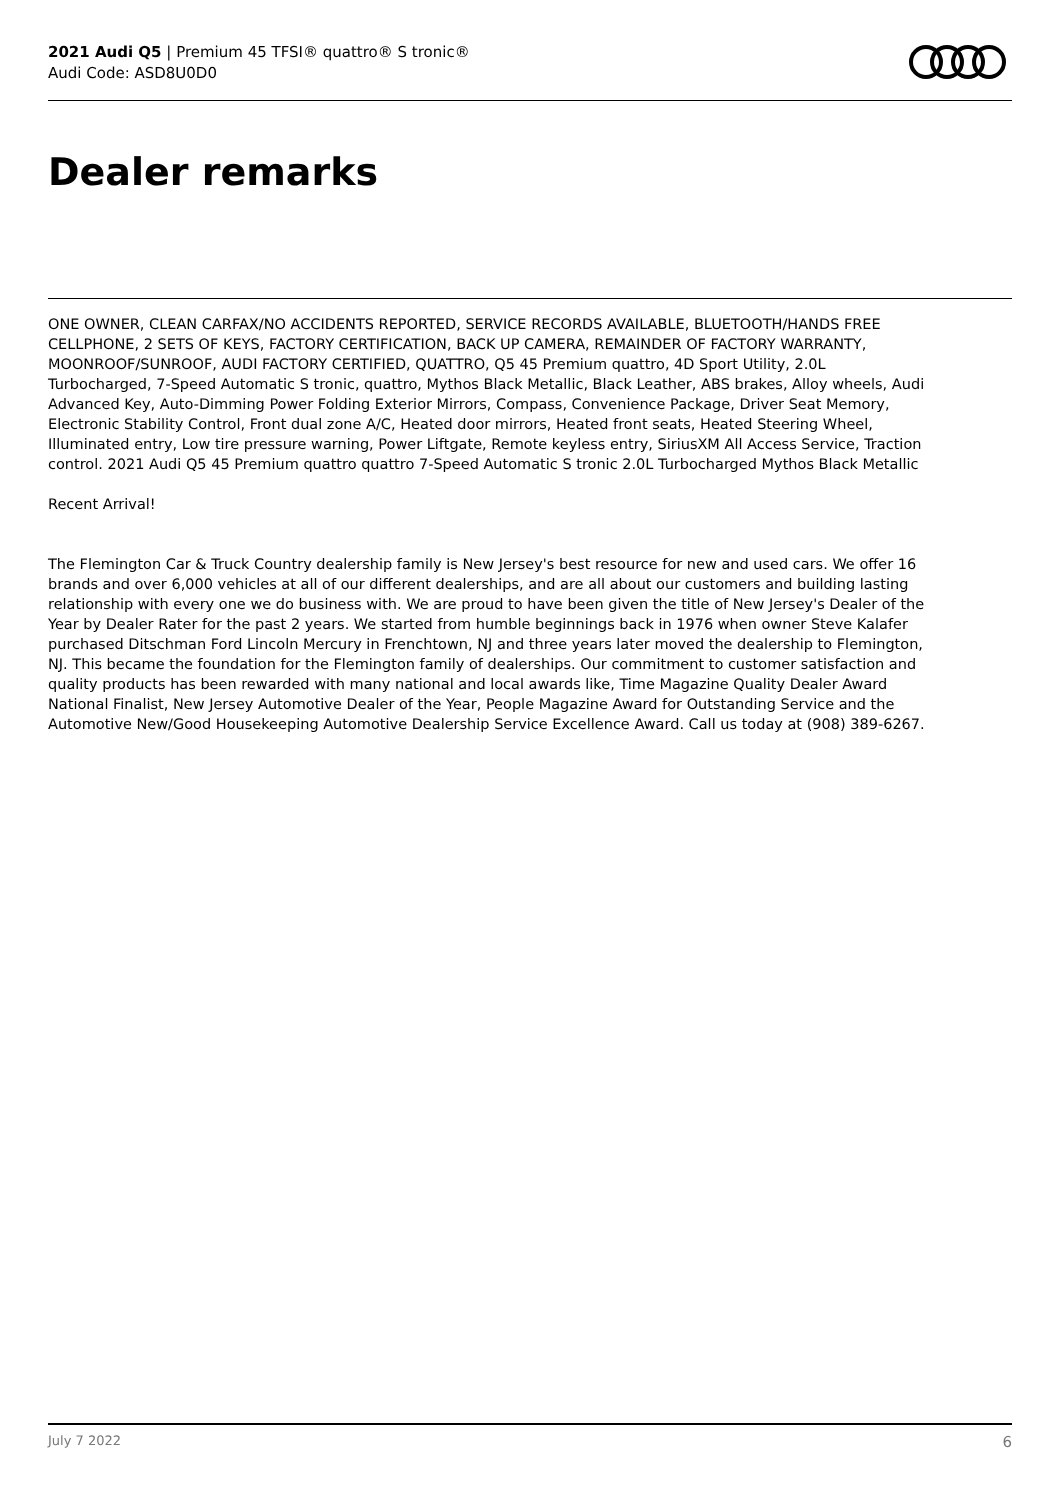2021 Audi Q5 | Premium 45 TFSI® quattro® S tronic®
Audi Code: ASD8U0D0
Dealer remarks
ONE OWNER, CLEAN CARFAX/NO ACCIDENTS REPORTED, SERVICE RECORDS AVAILABLE, BLUETOOTH/HANDS FREE CELLPHONE, 2 SETS OF KEYS, FACTORY CERTIFICATION, BACK UP CAMERA, REMAINDER OF FACTORY WARRANTY, MOONROOF/SUNROOF, AUDI FACTORY CERTIFIED, QUATTRO, Q5 45 Premium quattro, 4D Sport Utility, 2.0L Turbocharged, 7-Speed Automatic S tronic, quattro, Mythos Black Metallic, Black Leather, ABS brakes, Alloy wheels, Audi Advanced Key, Auto-Dimming Power Folding Exterior Mirrors, Compass, Convenience Package, Driver Seat Memory, Electronic Stability Control, Front dual zone A/C, Heated door mirrors, Heated front seats, Heated Steering Wheel, Illuminated entry, Low tire pressure warning, Power Liftgate, Remote keyless entry, SiriusXM All Access Service, Traction control. 2021 Audi Q5 45 Premium quattro quattro 7-Speed Automatic S tronic 2.0L Turbocharged Mythos Black Metallic
Recent Arrival!
The Flemington Car & Truck Country dealership family is New Jersey's best resource for new and used cars. We offer 16 brands and over 6,000 vehicles at all of our different dealerships, and are all about our customers and building lasting relationship with every one we do business with. We are proud to have been given the title of New Jersey's Dealer of the Year by Dealer Rater for the past 2 years. We started from humble beginnings back in 1976 when owner Steve Kalafer purchased Ditschman Ford Lincoln Mercury in Frenchtown, NJ and three years later moved the dealership to Flemington, NJ. This became the foundation for the Flemington family of dealerships. Our commitment to customer satisfaction and quality products has been rewarded with many national and local awards like, Time Magazine Quality Dealer Award National Finalist, New Jersey Automotive Dealer of the Year, People Magazine Award for Outstanding Service and the Automotive New/Good Housekeeping Automotive Dealership Service Excellence Award. Call us today at (908) 389-6267.
July 7 2022 6